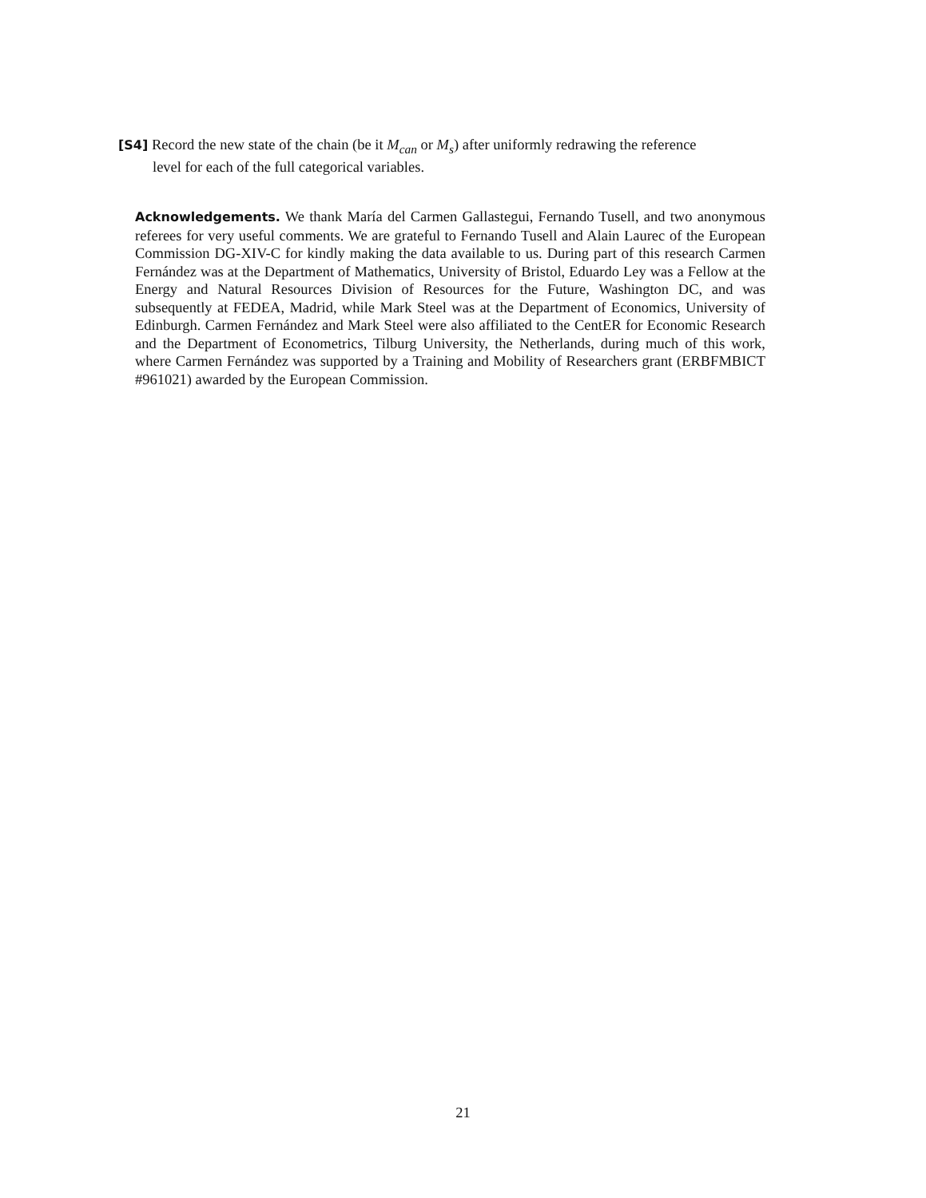[S4] Record the new state of the chain (be it M<sub>can</sub> or M<sub>s</sub>) after uniformly redrawing the reference
level for each of the full categorical variables.
Acknowledgements. We thank María del Carmen Gallastegui, Fernando Tusell, and two anonymous referees for very useful comments. We are grateful to Fernando Tusell and Alain Laurec of the European Commission DG-XIV-C for kindly making the data available to us. During part of this research Carmen Fernández was at the Department of Mathematics, University of Bristol, Eduardo Ley was a Fellow at the Energy and Natural Resources Division of Resources for the Future, Washington DC, and was subsequently at FEDEA, Madrid, while Mark Steel was at the Department of Economics, University of Edinburgh. Carmen Fernández and Mark Steel were also affiliated to the CentER for Economic Research and the Department of Econometrics, Tilburg University, the Netherlands, during much of this work, where Carmen Fernández was supported by a Training and Mobility of Researchers grant (ERBFMBICT #961021) awarded by the European Commission.
21